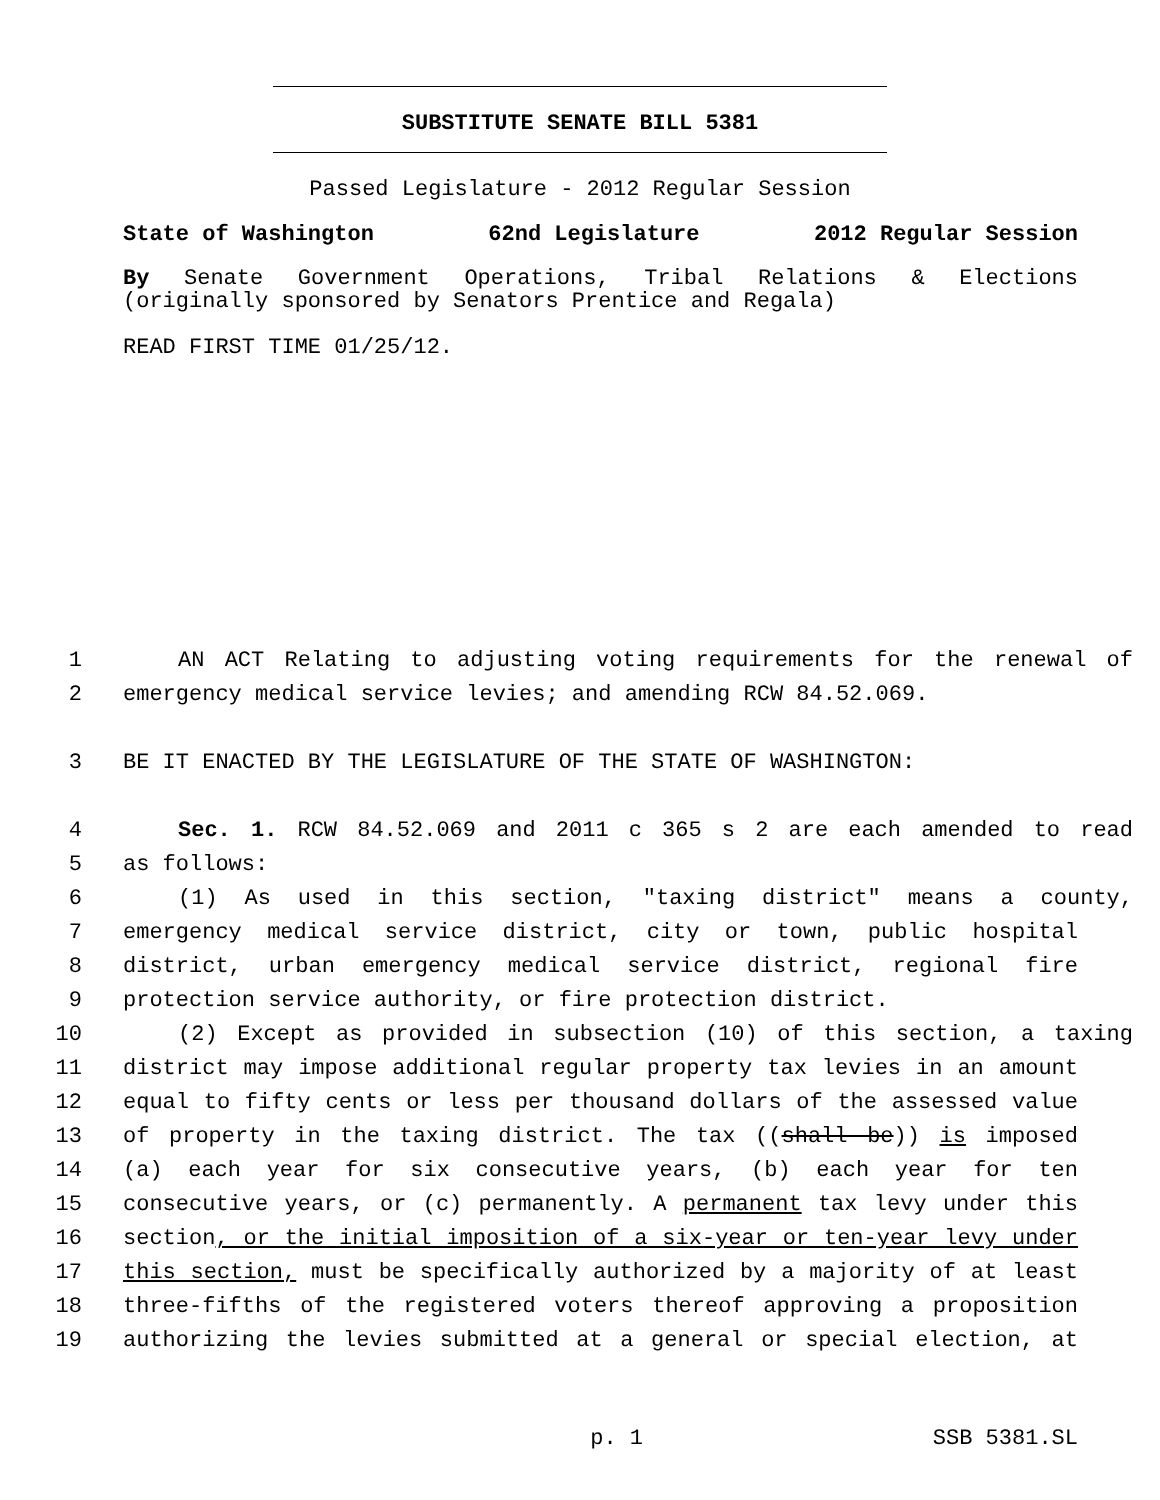SUBSTITUTE SENATE BILL 5381
Passed Legislature - 2012 Regular Session
State of Washington 62nd Legislature 2012 Regular Session
By Senate Government Operations, Tribal Relations & Elections
(originally sponsored by Senators Prentice and Regala)
READ FIRST TIME 01/25/12.
1 AN ACT Relating to adjusting voting requirements for the renewal of
2 emergency medical service levies; and amending RCW 84.52.069.
3 BE IT ENACTED BY THE LEGISLATURE OF THE STATE OF WASHINGTON:
4 Sec. 1. RCW 84.52.069 and 2011 c 365 s 2 are each amended to read
5 as follows:
6 (1) As used in this section, "taxing district" means a county,
7 emergency medical service district, city or town, public hospital
8 district, urban emergency medical service district, regional fire
9 protection service authority, or fire protection district.
10 (2) Except as provided in subsection (10) of this section, a taxing
11 district may impose additional regular property tax levies in an amount
12 equal to fifty cents or less per thousand dollars of the assessed value
13 of property in the taxing district. The tax ((shall be)) is imposed
14 (a) each year for six consecutive years, (b) each year for ten
15 consecutive years, or (c) permanently. A permanent tax levy under this
16 section, or the initial imposition of a six-year or ten-year levy under
17 this section, must be specifically authorized by a majority of at least
18 three-fifths of the registered voters thereof approving a proposition
19 authorizing the levies submitted at a general or special election, at
p. 1 SSB 5381.SL